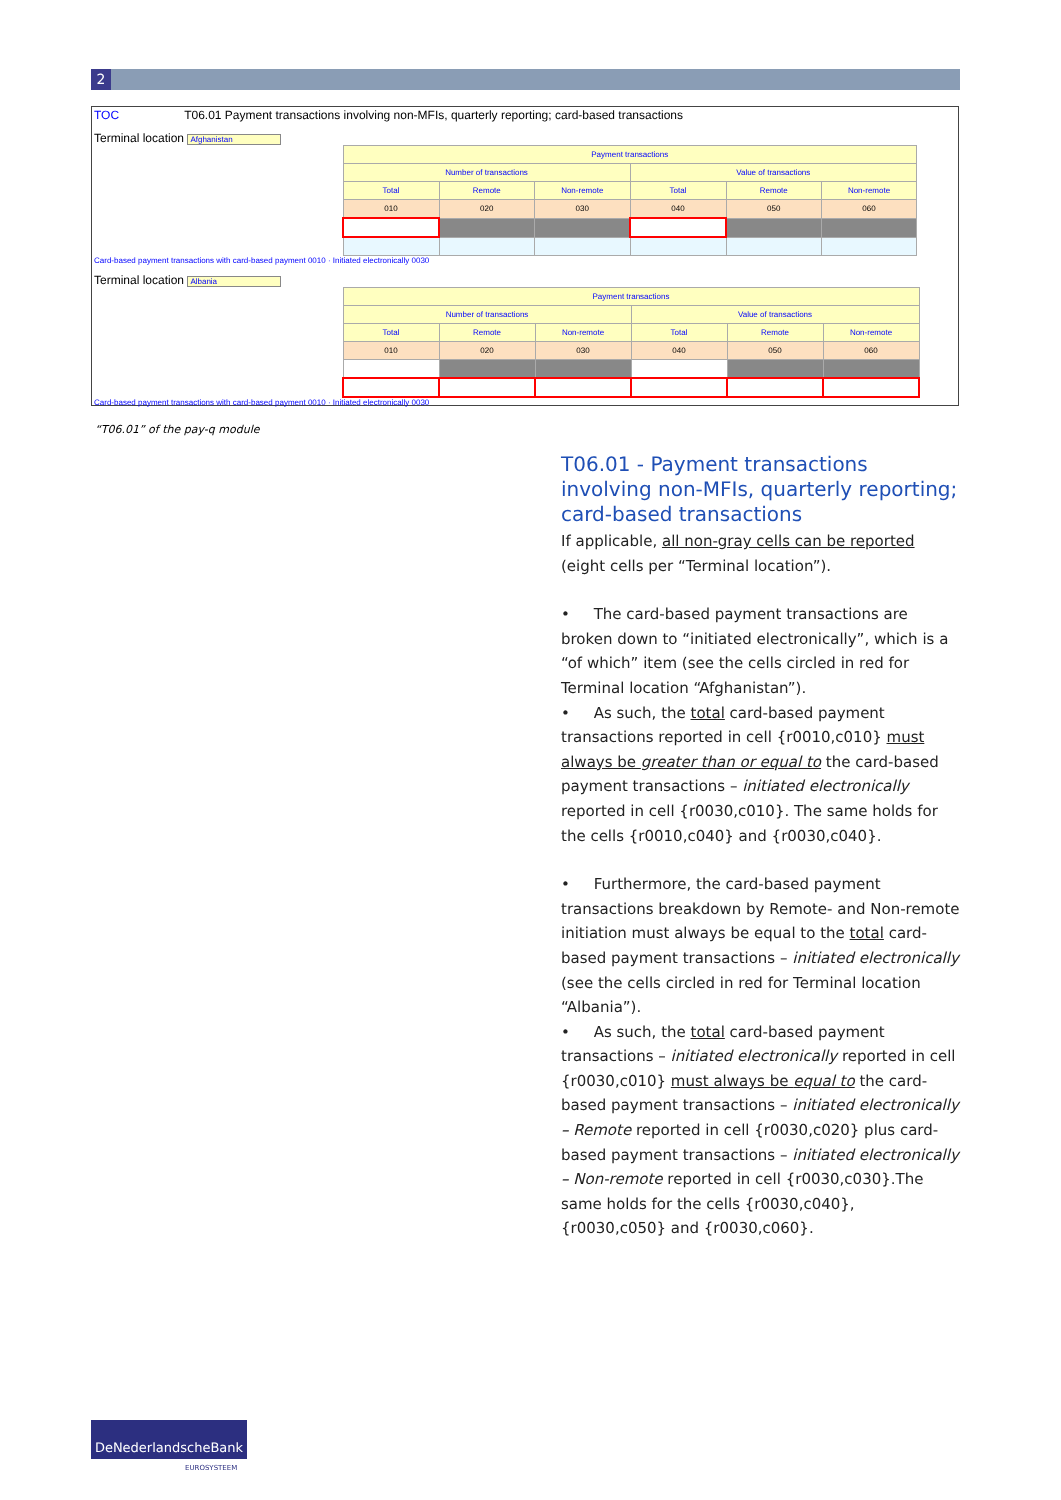2
TOC T06.01 Payment transactions involving non-MFIs, quarterly reporting; card-based transactions
Terminal location Afghanistan
| Payment transactions | | | | | |
| Number of transactions | | | Value of transactions | | |
| Total | Remote | Non-remote | Total | Remote | Non-remote |
| 010 | 020 | 030 | 040 | 050 | 060 |
Card-based payment transactions with card-based payment 0010 · Initiated electronically 0030
Terminal location Albania
| Payment transactions | | | | | |
| Number of transactions | | | Value of transactions | | |
| Total | Remote | Non-remote | Total | Remote | Non-remote |
| 010 | 020 | 030 | 040 | 050 | 060 |
Card-based payment transactions with card-based payment 0010 · Initiated electronically 0030
“T06.01” of the pay-q module
T06.01 - Payment transactions involving non-MFIs, quarterly reporting; card-based transactions
If applicable, all non-gray cells can be reported (eight cells per “Terminal location”).
• The card-based payment transactions are broken down to “initiated electronically”, which is a “of which” item (see the cells circled in red for Terminal location “Afghanistan”).
• As such, the total card-based payment transactions reported in cell {r0010,c010} must always be greater than or equal to the card-based payment transactions – initiated electronically reported in cell {r0030,c010}. The same holds for the cells {r0010,c040} and {r0030,c040}.
• Furthermore, the card-based payment transactions breakdown by Remote- and Non-remote initiation must always be equal to the total card-based payment transactions – initiated electronically (see the cells circled in red for Terminal location “Albania”).
• As such, the total card-based payment transactions – initiated electronically reported in cell {r0030,c010} must always be equal to the card-based payment transactions – initiated electronically – Remote reported in cell {r0030,c020} plus card-based payment transactions – initiated electronically – Non-remote reported in cell {r0030,c030}.The same holds for the cells {r0030,c040}, {r0030,c050} and {r0030,c060}.
DeNederlandscheBank
EUROSYSTEEM